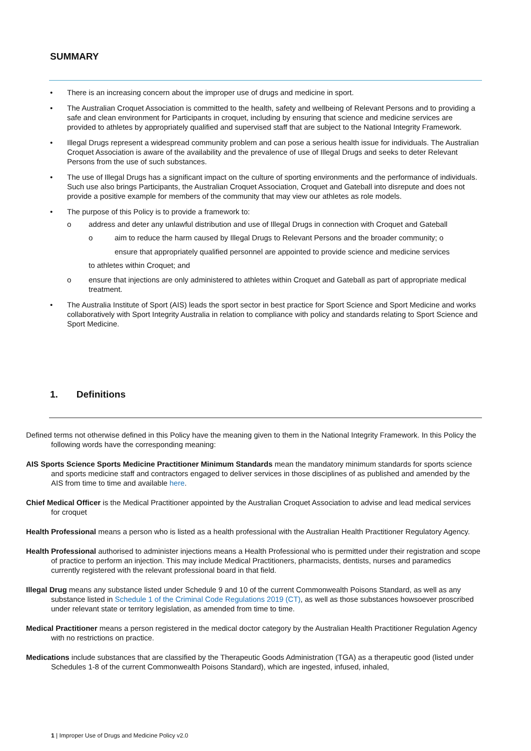SUMMARY
• There is an increasing concern about the improper use of drugs and medicine in sport.
• The Australian Croquet Association is committed to the health, safety and wellbeing of Relevant Persons and to providing a safe and clean environment for Participants in croquet, including by ensuring that science and medicine services are provided to athletes by appropriately qualified and supervised staff that are subject to the National Integrity Framework.
• Illegal Drugs represent a widespread community problem and can pose a serious health issue for individuals. The Australian Croquet Association is aware of the availability and the prevalence of use of Illegal Drugs and seeks to deter Relevant Persons from the use of such substances.
• The use of Illegal Drugs has a significant impact on the culture of sporting environments and the performance of individuals. Such use also brings Participants, the Australian Croquet Association, Croquet and Gateball into disrepute and does not provide a positive example for members of the community that may view our athletes as role models.
• The purpose of this Policy is to provide a framework to:
o address and deter any unlawful distribution and use of Illegal Drugs in connection with Croquet and Gateball
o aim to reduce the harm caused by Illegal Drugs to Relevant Persons and the broader community; o
ensure that appropriately qualified personnel are appointed to provide science and medicine services
to athletes within Croquet; and
o ensure that injections are only administered to athletes within Croquet and Gateball as part of appropriate medical treatment.
• The Australia Institute of Sport (AIS) leads the sport sector in best practice for Sport Science and Sport Medicine and works collaboratively with Sport Integrity Australia in relation to compliance with policy and standards relating to Sport Science and Sport Medicine.
1. Definitions
Defined terms not otherwise defined in this Policy have the meaning given to them in the National Integrity Framework. In this Policy the following words have the corresponding meaning:
AIS Sports Science Sports Medicine Practitioner Minimum Standards mean the mandatory minimum standards for sports science and sports medicine staff and contractors engaged to deliver services in those disciplines of as published and amended by the AIS from time to time and available here.
Chief Medical Officer is the Medical Practitioner appointed by the Australian Croquet Association to advise and lead medical services for croquet
Health Professional means a person who is listed as a health professional with the Australian Health Practitioner Regulatory Agency.
Health Professional authorised to administer injections means a Health Professional who is permitted under their registration and scope of practice to perform an injection. This may include Medical Practitioners, pharmacists, dentists, nurses and paramedics currently registered with the relevant professional board in that field.
Illegal Drug means any substance listed under Schedule 9 and 10 of the current Commonwealth Poisons Standard, as well as any substance listed in Schedule 1 of the Criminal Code Regulations 2019 (CT), as well as those substances howsoever proscribed under relevant state or territory legislation, as amended from time to time.
Medical Practitioner means a person registered in the medical doctor category by the Australian Health Practitioner Regulation Agency with no restrictions on practice.
Medications include substances that are classified by the Therapeutic Goods Administration (TGA) as a therapeutic good (listed under Schedules 1-8 of the current Commonwealth Poisons Standard), which are ingested, infused, inhaled,
1 | Improper Use of Drugs and Medicine Policy v2.0